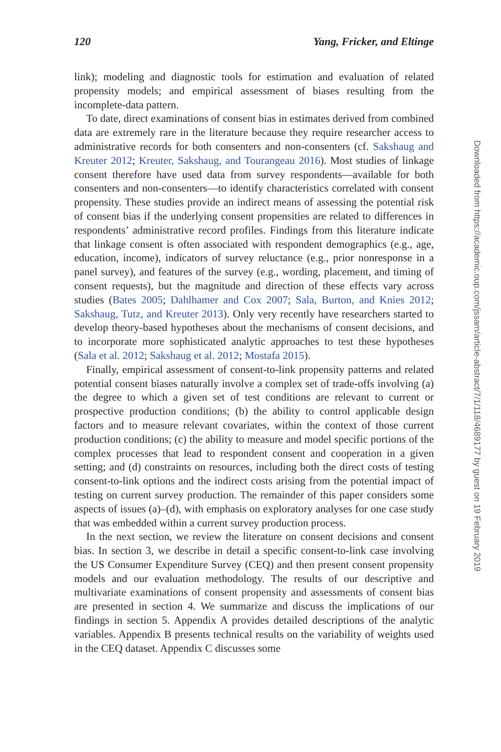120 Yang, Fricker, and Eltinge
link); modeling and diagnostic tools for estimation and evaluation of related propensity models; and empirical assessment of biases resulting from the incomplete-data pattern.
To date, direct examinations of consent bias in estimates derived from combined data are extremely rare in the literature because they require researcher access to administrative records for both consenters and non-consenters (cf. Sakshaug and Kreuter 2012; Kreuter, Sakshaug, and Tourangeau 2016). Most studies of linkage consent therefore have used data from survey respondents—available for both consenters and non-consenters—to identify characteristics correlated with consent propensity. These studies provide an indirect means of assessing the potential risk of consent bias if the underlying consent propensities are related to differences in respondents’ administrative record profiles. Findings from this literature indicate that linkage consent is often associated with respondent demographics (e.g., age, education, income), indicators of survey reluctance (e.g., prior nonresponse in a panel survey), and features of the survey (e.g., wording, placement, and timing of consent requests), but the magnitude and direction of these effects vary across studies (Bates 2005; Dahlhamer and Cox 2007; Sala, Burton, and Knies 2012; Sakshaug, Tutz, and Kreuter 2013). Only very recently have researchers started to develop theory-based hypotheses about the mechanisms of consent decisions, and to incorporate more sophisticated analytic approaches to test these hypotheses (Sala et al. 2012; Sakshaug et al. 2012; Mostafa 2015).
Finally, empirical assessment of consent-to-link propensity patterns and related potential consent biases naturally involve a complex set of trade-offs involving (a) the degree to which a given set of test conditions are relevant to current or prospective production conditions; (b) the ability to control applicable design factors and to measure relevant covariates, within the context of those current production conditions; (c) the ability to measure and model specific portions of the complex processes that lead to respondent consent and cooperation in a given setting; and (d) constraints on resources, including both the direct costs of testing consent-to-link options and the indirect costs arising from the potential impact of testing on current survey production. The remainder of this paper considers some aspects of issues (a)–(d), with emphasis on exploratory analyses for one case study that was embedded within a current survey production process.
In the next section, we review the literature on consent decisions and consent bias. In section 3, we describe in detail a specific consent-to-link case involving the US Consumer Expenditure Survey (CEQ) and then present consent propensity models and our evaluation methodology. The results of our descriptive and multivariate examinations of consent propensity and assessments of consent bias are presented in section 4. We summarize and discuss the implications of our findings in section 5. Appendix A provides detailed descriptions of the analytic variables. Appendix B presents technical results on the variability of weights used in the CEQ dataset. Appendix C discusses some
Downloaded from https://academic.oup.com/jssam/article-abstract/7/1/118/4689177 by guest on 19 February 2019